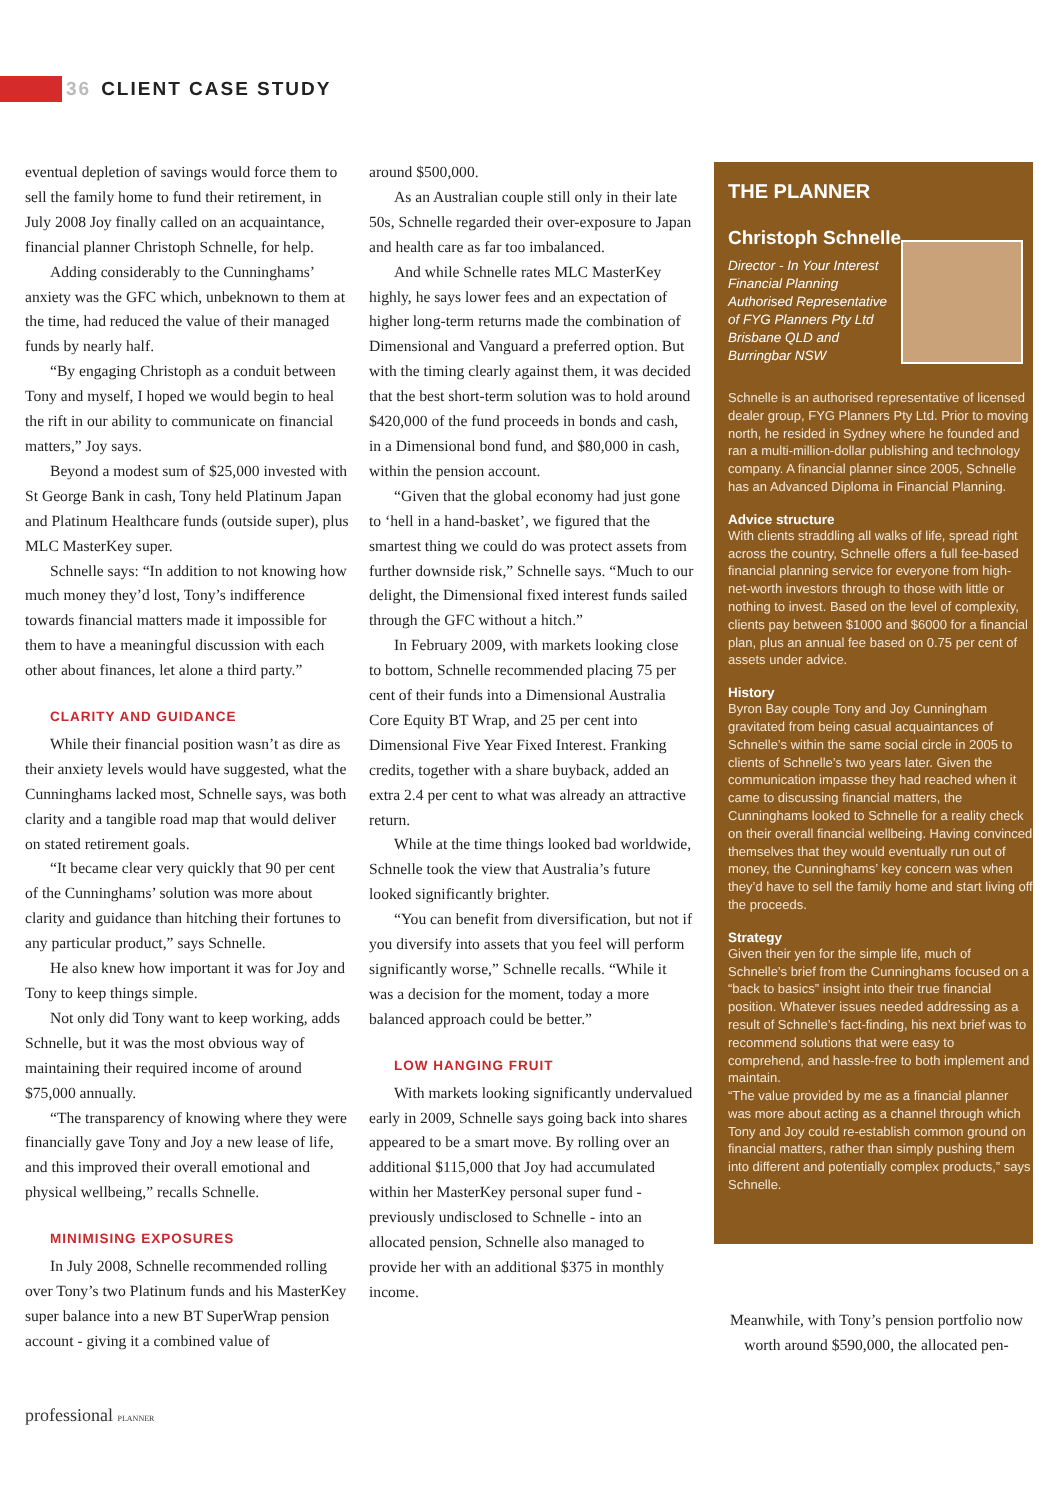36 CLIENT CASE STUDY
eventual depletion of savings would force them to sell the family home to fund their retirement, in July 2008 Joy finally called on an acquaintance, financial planner Christoph Schnelle, for help.
Adding considerably to the Cunninghams’ anxiety was the GFC which, unbeknown to them at the time, had reduced the value of their managed funds by nearly half.
“By engaging Christoph as a conduit between Tony and myself, I hoped we would begin to heal the rift in our ability to communicate on financial matters,” Joy says.
Beyond a modest sum of $25,000 invested with St George Bank in cash, Tony held Platinum Japan and Platinum Healthcare funds (outside super), plus MLC MasterKey super.
Schnelle says: “In addition to not knowing how much money they’d lost, Tony’s indifference towards financial matters made it impossible for them to have a meaningful discussion with each other about finances, let alone a third party.”
CLARITY AND GUIDANCE
While their financial position wasn’t as dire as their anxiety levels would have suggested, what the Cunninghams lacked most, Schnelle says, was both clarity and a tangible road map that would deliver on stated retirement goals.
“It became clear very quickly that 90 per cent of the Cunninghams’ solution was more about clarity and guidance than hitching their fortunes to any particular product,” says Schnelle.
He also knew how important it was for Joy and Tony to keep things simple.
Not only did Tony want to keep working, adds Schnelle, but it was the most obvious way of maintaining their required income of around $75,000 annually.
“The transparency of knowing where they were financially gave Tony and Joy a new lease of life, and this improved their overall emotional and physical wellbeing,” recalls Schnelle.
MINIMISING EXPOSURES
In July 2008, Schnelle recommended rolling over Tony’s two Platinum funds and his MasterKey super balance into a new BT SuperWrap pension account - giving it a combined value of
around $500,000.
As an Australian couple still only in their late 50s, Schnelle regarded their over-exposure to Japan and health care as far too imbalanced.
And while Schnelle rates MLC MasterKey highly, he says lower fees and an expectation of higher long-term returns made the combination of Dimensional and Vanguard a preferred option. But with the timing clearly against them, it was decided that the best short-term solution was to hold around $420,000 of the fund proceeds in bonds and cash, in a Dimensional bond fund, and $80,000 in cash, within the pension account.
“Given that the global economy had just gone to ‘hell in a hand-basket’, we figured that the smartest thing we could do was protect assets from further downside risk,” Schnelle says. “Much to our delight, the Dimensional fixed interest funds sailed through the GFC without a hitch.”
In February 2009, with markets looking close to bottom, Schnelle recommended placing 75 per cent of their funds into a Dimensional Australia Core Equity BT Wrap, and 25 per cent into Dimensional Five Year Fixed Interest. Franking credits, together with a share buyback, added an extra 2.4 per cent to what was already an attractive return.
While at the time things looked bad worldwide, Schnelle took the view that Australia’s future looked significantly brighter.
“You can benefit from diversification, but not if you diversify into assets that you feel will perform significantly worse,” Schnelle recalls. “While it was a decision for the moment, today a more balanced approach could be better.”
LOW HANGING FRUIT
With markets looking significantly undervalued early in 2009, Schnelle says going back into shares appeared to be a smart move. By rolling over an additional $115,000 that Joy had accumulated within her MasterKey personal super fund - previously undisclosed to Schnelle - into an allocated pension, Schnelle also managed to provide her with an additional $375 in monthly income.
THE PLANNER
Christoph Schnelle
Director - In Your Interest Financial Planning Authorised Representative of FYG Planners Pty Ltd Brisbane QLD and Burringbar NSW
Schnelle is an authorised representative of licensed dealer group, FYG Planners Pty Ltd. Prior to moving north, he resided in Sydney where he founded and ran a multi-million-dollar publishing and technology company. A financial planner since 2005, Schnelle has an Advanced Diploma in Financial Planning.
Advice structure
With clients straddling all walks of life, spread right across the country, Schnelle offers a full fee-based financial planning service for everyone from high-net-worth investors through to those with little or nothing to invest. Based on the level of complexity, clients pay between $1000 and $6000 for a financial plan, plus an annual fee based on 0.75 per cent of assets under advice.
History
Byron Bay couple Tony and Joy Cunningham gravitated from being casual acquaintances of Schnelle’s within the same social circle in 2005 to clients of Schnelle’s two years later. Given the communication impasse they had reached when it came to discussing financial matters, the Cunninghams looked to Schnelle for a reality check on their overall financial wellbeing. Having convinced themselves that they would eventually run out of money, the Cunninghams’ key concern was when they’d have to sell the family home and start living off the proceeds.
Strategy
Given their yen for the simple life, much of Schnelle’s brief from the Cunninghams focused on a “back to basics” insight into their true financial position. Whatever issues needed addressing as a result of Schnelle’s fact-finding, his next brief was to recommend solutions that were easy to comprehend, and hassle-free to both implement and maintain.
“The value provided by me as a financial planner was more about acting as a channel through which Tony and Joy could re-establish common ground on financial matters, rather than simply pushing them into different and potentially complex products,” says Schnelle.
Meanwhile, with Tony’s pension portfolio now worth around $590,000, the allocated pen-
professional PLANNER